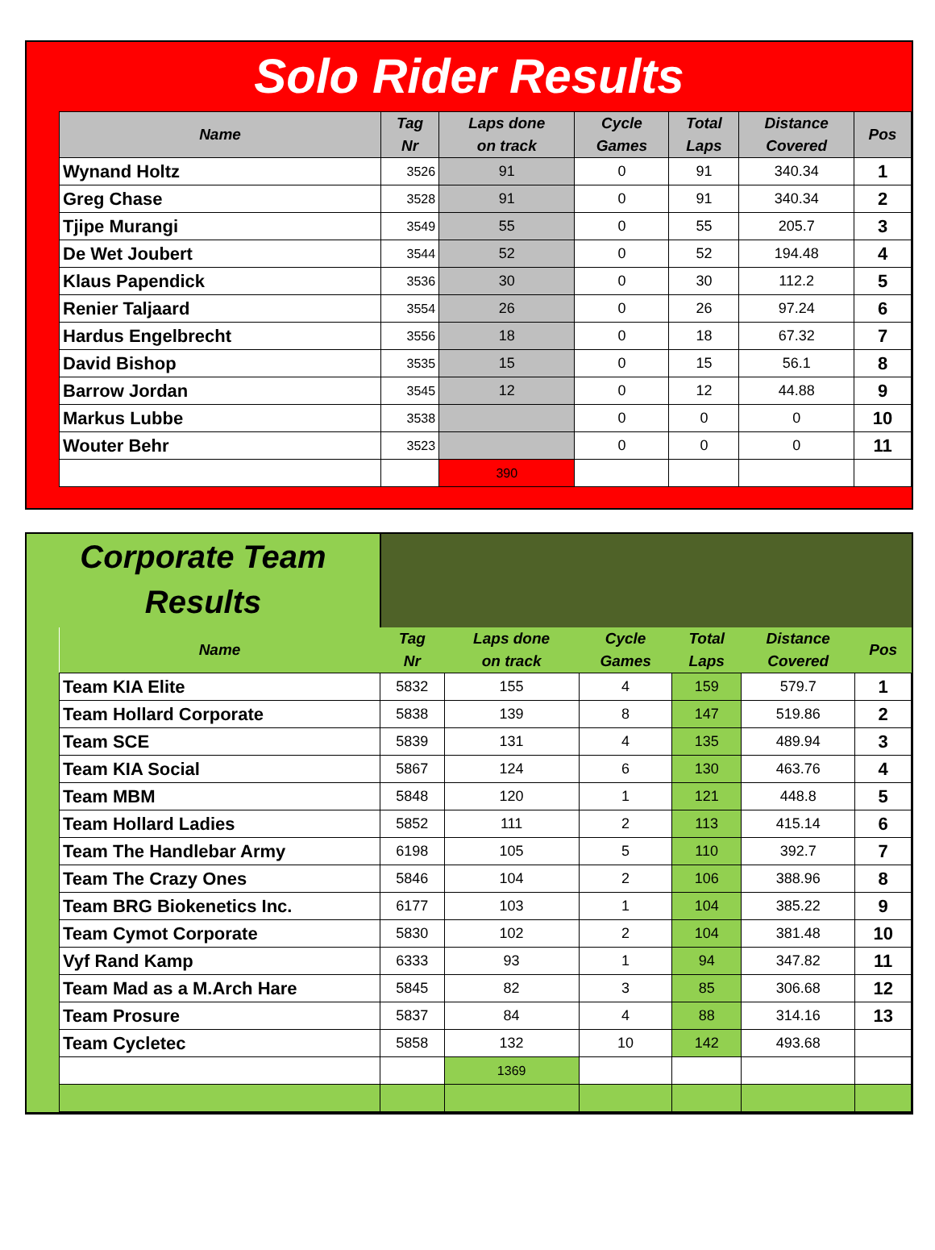Solo Rider Results
| Name | Tag Nr | Laps done on track | Cycle Games | Total Laps | Distance Covered | Pos |
| --- | --- | --- | --- | --- | --- | --- |
| Wynand Holtz | 3526 | 91 | 0 | 91 | 340.34 | 1 |
| Greg Chase | 3528 | 91 | 0 | 91 | 340.34 | 2 |
| Tjipe Murangi | 3549 | 55 | 0 | 55 | 205.7 | 3 |
| De Wet Joubert | 3544 | 52 | 0 | 52 | 194.48 | 4 |
| Klaus Papendick | 3536 | 30 | 0 | 30 | 112.2 | 5 |
| Renier Taljaard | 3554 | 26 | 0 | 26 | 97.24 | 6 |
| Hardus Engelbrecht | 3556 | 18 | 0 | 18 | 67.32 | 7 |
| David Bishop | 3535 | 15 | 0 | 15 | 56.1 | 8 |
| Barrow Jordan | 3545 | 12 | 0 | 12 | 44.88 | 9 |
| Markus Lubbe | 3538 | | 0 | 0 | 0 | 10 |
| Wouter Behr | 3523 | | 0 | 0 | 0 | 11 |
| | | 390 | | | | |
Corporate Team
Results
| Name | Tag Nr | Laps done on track | Cycle Games | Total Laps | Distance Covered | Pos |
| --- | --- | --- | --- | --- | --- | --- |
| Team KIA Elite | 5832 | 155 | 4 | 159 | 579.7 | 1 |
| Team Hollard Corporate | 5838 | 139 | 8 | 147 | 519.86 | 2 |
| Team SCE | 5839 | 131 | 4 | 135 | 489.94 | 3 |
| Team KIA Social | 5867 | 124 | 6 | 130 | 463.76 | 4 |
| Team MBM | 5848 | 120 | 1 | 121 | 448.8 | 5 |
| Team Hollard Ladies | 5852 | 111 | 2 | 113 | 415.14 | 6 |
| Team The Handlebar Army | 6198 | 105 | 5 | 110 | 392.7 | 7 |
| Team The Crazy Ones | 5846 | 104 | 2 | 106 | 388.96 | 8 |
| Team BRG Biokenetics Inc. | 6177 | 103 | 1 | 104 | 385.22 | 9 |
| Team Cymot Corporate | 5830 | 102 | 2 | 104 | 381.48 | 10 |
| Vyf Rand Kamp | 6333 | 93 | 1 | 94 | 347.82 | 11 |
| Team Mad as a M.Arch Hare | 5845 | 82 | 3 | 85 | 306.68 | 12 |
| Team Prosure | 5837 | 84 | 4 | 88 | 314.16 | 13 |
| Team Cycletec | 5858 | 132 | 10 | 142 | 493.68 | |
| | | 1369 | | | | |